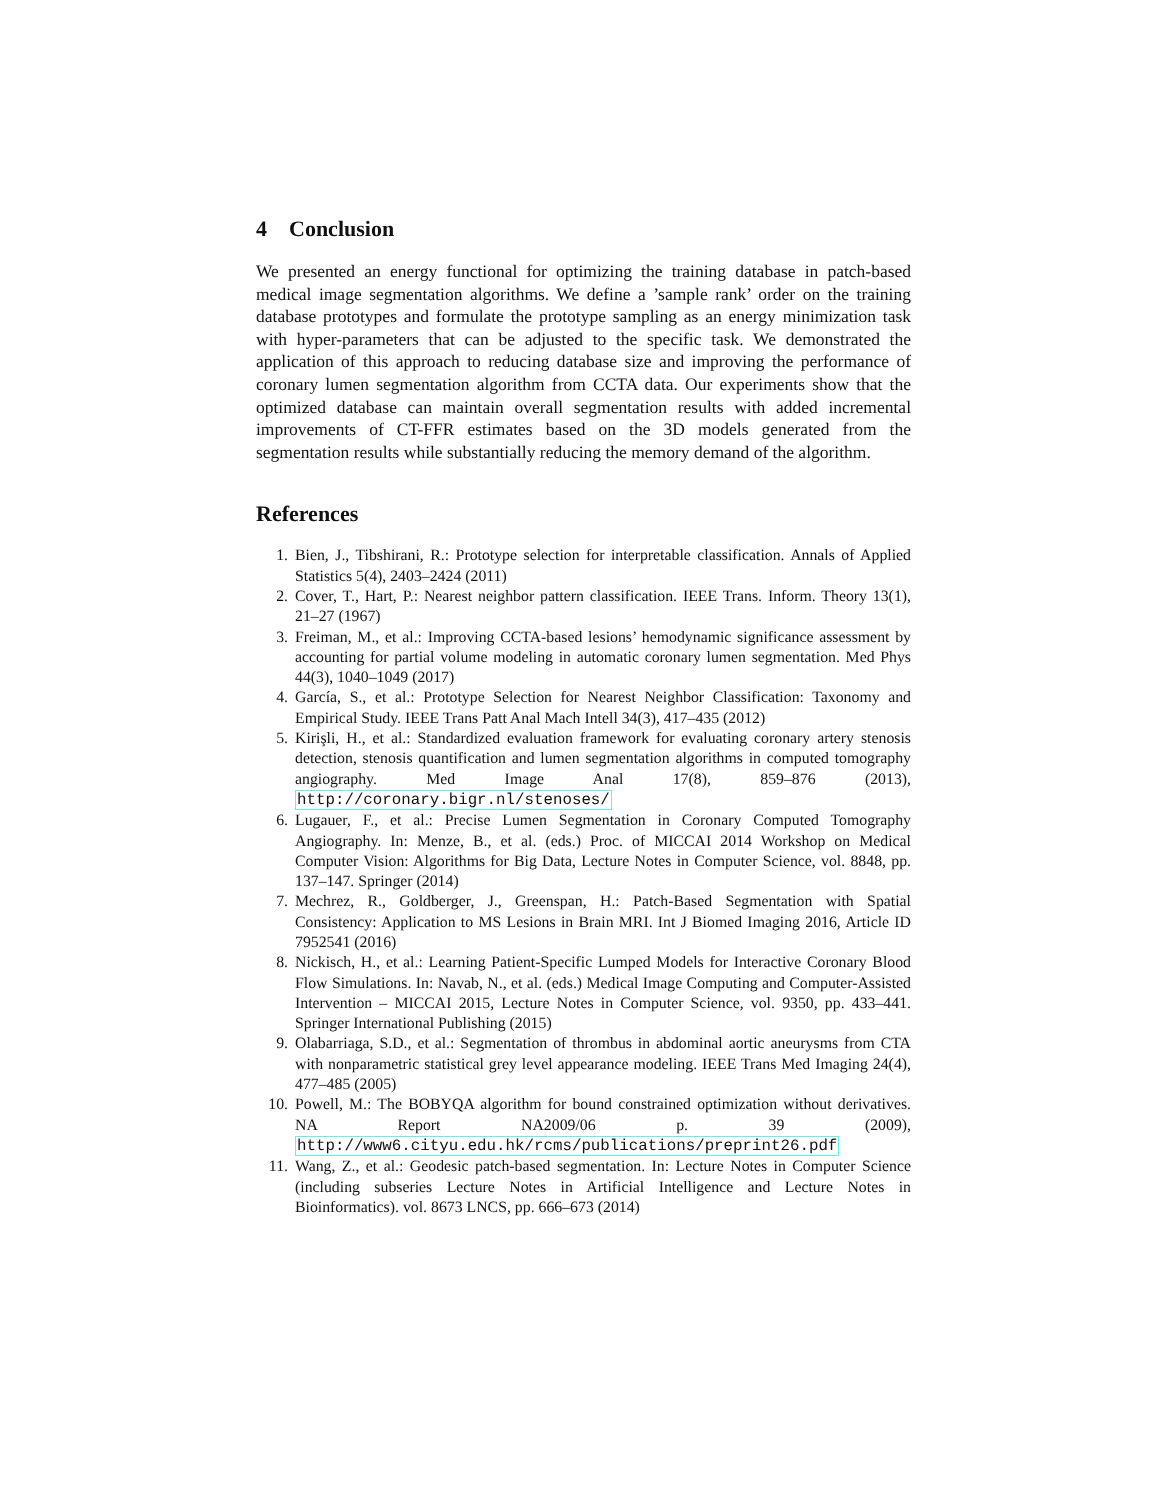4 Conclusion
We presented an energy functional for optimizing the training database in patch-based medical image segmentation algorithms. We define a ’sample rank’ order on the training database prototypes and formulate the prototype sampling as an energy minimization task with hyper-parameters that can be adjusted to the specific task. We demonstrated the application of this approach to reducing database size and improving the performance of coronary lumen segmentation algorithm from CCTA data. Our experiments show that the optimized database can maintain overall segmentation results with added incremental improvements of CT-FFR estimates based on the 3D models generated from the segmentation results while substantially reducing the memory demand of the algorithm.
References
1. Bien, J., Tibshirani, R.: Prototype selection for interpretable classification. Annals of Applied Statistics 5(4), 2403–2424 (2011)
2. Cover, T., Hart, P.: Nearest neighbor pattern classification. IEEE Trans. Inform. Theory 13(1), 21–27 (1967)
3. Freiman, M., et al.: Improving CCTA-based lesions’ hemodynamic significance assessment by accounting for partial volume modeling in automatic coronary lumen segmentation. Med Phys 44(3), 1040–1049 (2017)
4. García, S., et al.: Prototype Selection for Nearest Neighbor Classification: Taxonomy and Empirical Study. IEEE Trans Patt Anal Mach Intell 34(3), 417–435 (2012)
5. Kirişli, H., et al.: Standardized evaluation framework for evaluating coronary artery stenosis detection, stenosis quantification and lumen segmentation algorithms in computed tomography angiography. Med Image Anal 17(8), 859–876 (2013), http://coronary.bigr.nl/stenoses/
6. Lugauer, F., et al.: Precise Lumen Segmentation in Coronary Computed Tomography Angiography. In: Menze, B., et al. (eds.) Proc. of MICCAI 2014 Workshop on Medical Computer Vision: Algorithms for Big Data, Lecture Notes in Computer Science, vol. 8848, pp. 137–147. Springer (2014)
7. Mechrez, R., Goldberger, J., Greenspan, H.: Patch-Based Segmentation with Spatial Consistency: Application to MS Lesions in Brain MRI. Int J Biomed Imaging 2016, Article ID 7952541 (2016)
8. Nickisch, H., et al.: Learning Patient-Specific Lumped Models for Interactive Coronary Blood Flow Simulations. In: Navab, N., et al. (eds.) Medical Image Computing and Computer-Assisted Intervention – MICCAI 2015, Lecture Notes in Computer Science, vol. 9350, pp. 433–441. Springer International Publishing (2015)
9. Olabarriaga, S.D., et al.: Segmentation of thrombus in abdominal aortic aneurysms from CTA with nonparametric statistical grey level appearance modeling. IEEE Trans Med Imaging 24(4), 477–485 (2005)
10. Powell, M.: The BOBYQA algorithm for bound constrained optimization without derivatives. NA Report NA2009/06 p. 39 (2009), http://www6.cityu.edu.hk/rcms/publications/preprint26.pdf
11. Wang, Z., et al.: Geodesic patch-based segmentation. In: Lecture Notes in Computer Science (including subseries Lecture Notes in Artificial Intelligence and Lecture Notes in Bioinformatics). vol. 8673 LNCS, pp. 666–673 (2014)